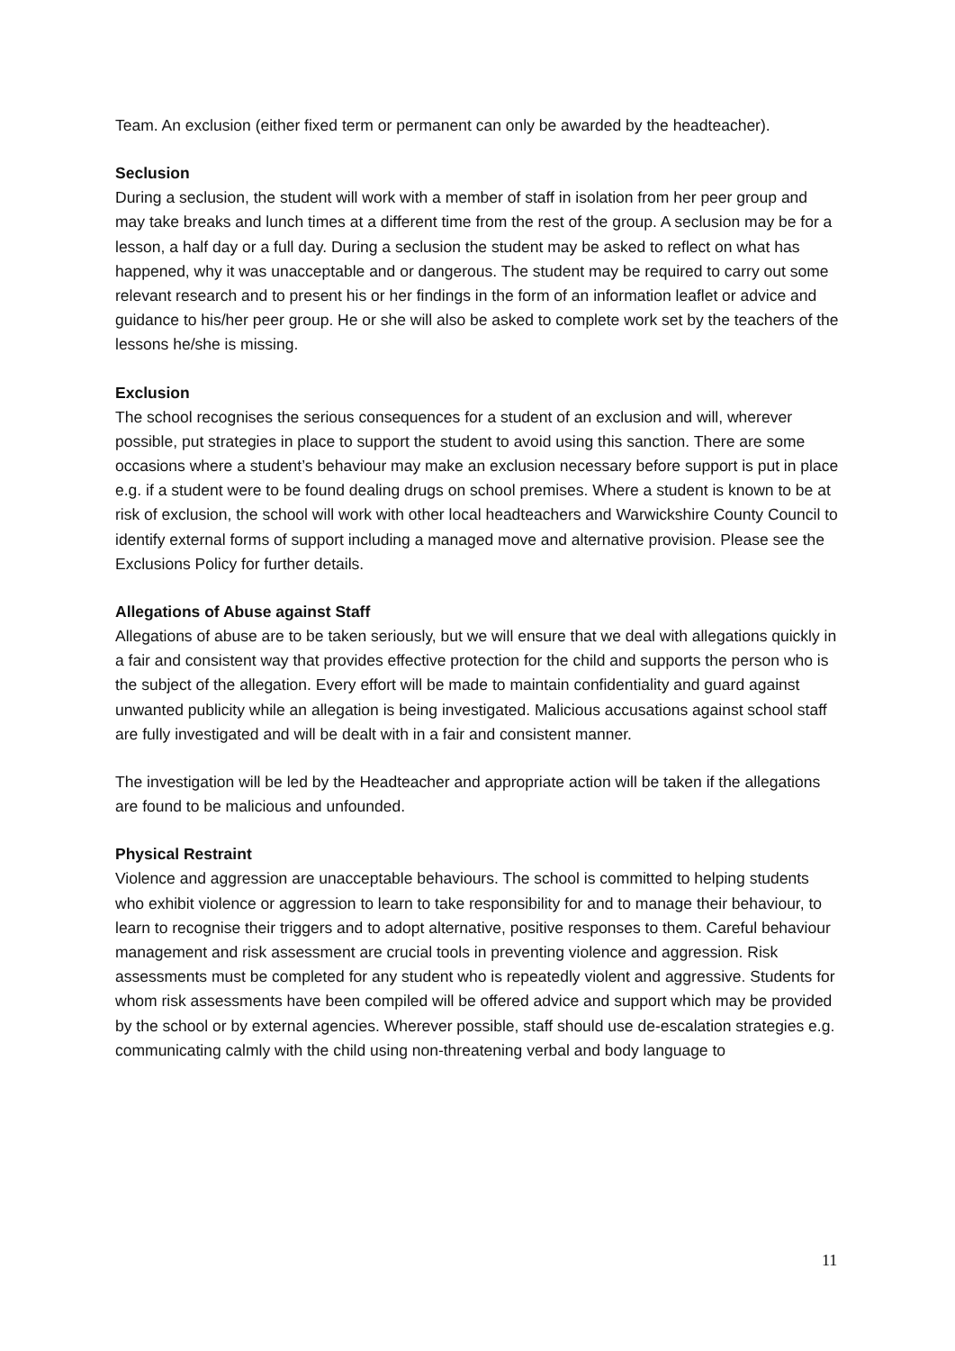Team. An exclusion (either fixed term or permanent can only be awarded by the headteacher).
Seclusion
During a seclusion, the student will work with a member of staff in isolation from her peer group and may take breaks and lunch times at a different time from the rest of the group. A seclusion may be for a lesson, a half day or a full day. During a seclusion the student may be asked to reflect on what has happened, why it was unacceptable and or dangerous. The student may be required to carry out some relevant research and to present his or her findings in the form of an information leaflet or advice and guidance to his/her peer group. He or she will also be asked to complete work set by the teachers of the lessons he/she is missing.
Exclusion
The school recognises the serious consequences for a student of an exclusion and will, wherever possible, put strategies in place to support the student to avoid using this sanction. There are some occasions where a student’s behaviour may make an exclusion necessary before support is put in place e.g. if a student were to be found dealing drugs on school premises. Where a student is known to be at risk of exclusion, the school will work with other local headteachers and Warwickshire County Council to identify external forms of support including a managed move and alternative provision. Please see the Exclusions Policy for further details.
Allegations of Abuse against Staff
Allegations of abuse are to be taken seriously, but we will ensure that we deal with allegations quickly in a fair and consistent way that provides effective protection for the child and supports the person who is the subject of the allegation. Every effort will be made to maintain confidentiality and guard against unwanted publicity while an allegation is being investigated. Malicious accusations against school staff are fully investigated and will be dealt with in a fair and consistent manner.
The investigation will be led by the Headteacher and appropriate action will be taken if the allegations are found to be malicious and unfounded.
Physical Restraint
Violence and aggression are unacceptable behaviours. The school is committed to helping students who exhibit violence or aggression to learn to take responsibility for and to manage their behaviour, to learn to recognise their triggers and to adopt alternative, positive responses to them. Careful behaviour management and risk assessment are crucial tools in preventing violence and aggression. Risk assessments must be completed for any student who is repeatedly violent and aggressive. Students for whom risk assessments have been compiled will be offered advice and support which may be provided by the school or by external agencies. Wherever possible, staff should use de-escalation strategies e.g. communicating calmly with the child using non-threatening verbal and body language to
11